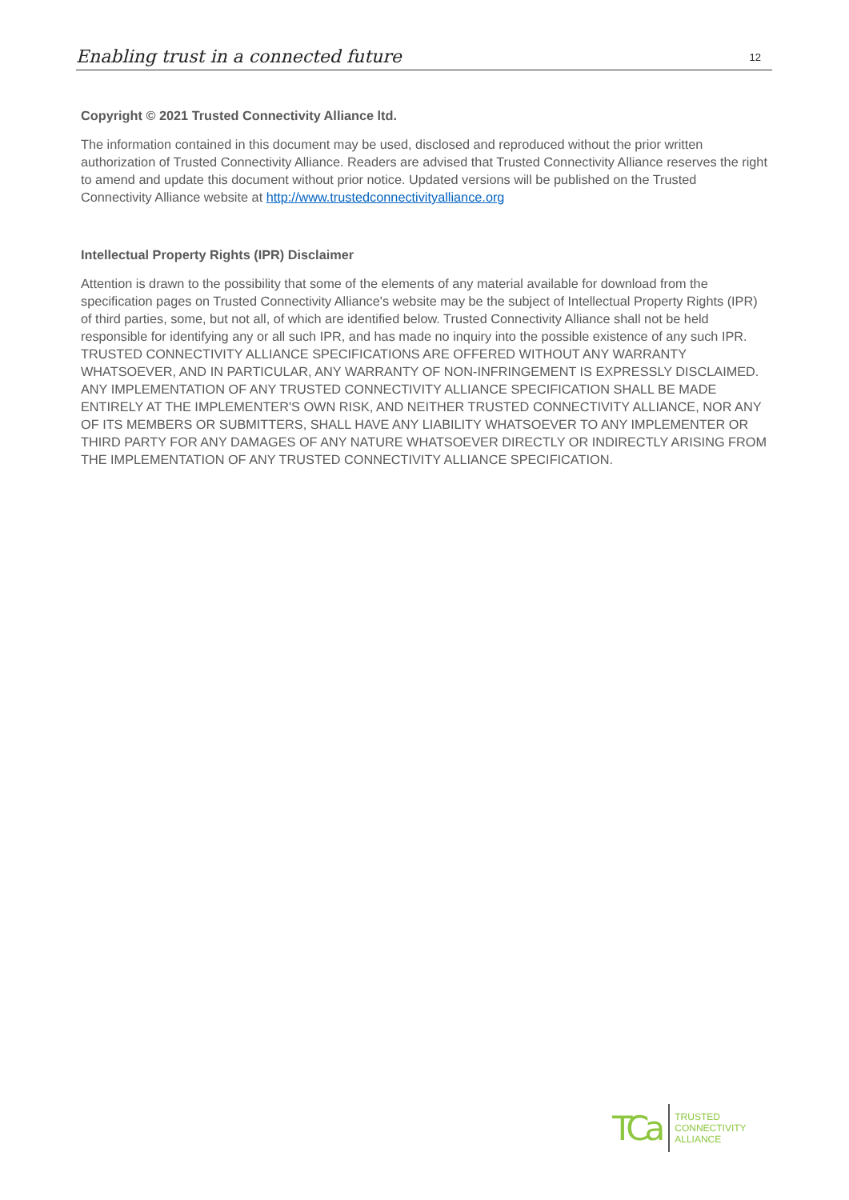Enabling trust in a connected future 12
Copyright © 2021 Trusted Connectivity Alliance ltd.
The information contained in this document may be used, disclosed and reproduced without the prior written authorization of Trusted Connectivity Alliance. Readers are advised that Trusted Connectivity Alliance reserves the right to amend and update this document without prior notice. Updated versions will be published on the Trusted Connectivity Alliance website at http://www.trustedconnectivityalliance.org
Intellectual Property Rights (IPR) Disclaimer
Attention is drawn to the possibility that some of the elements of any material available for download from the specification pages on Trusted Connectivity Alliance's website may be the subject of Intellectual Property Rights (IPR) of third parties, some, but not all, of which are identified below. Trusted Connectivity Alliance shall not be held responsible for identifying any or all such IPR, and has made no inquiry into the possible existence of any such IPR. TRUSTED CONNECTIVITY ALLIANCE SPECIFICATIONS ARE OFFERED WITHOUT ANY WARRANTY WHATSOEVER, AND IN PARTICULAR, ANY WARRANTY OF NON-INFRINGEMENT IS EXPRESSLY DISCLAIMED. ANY IMPLEMENTATION OF ANY TRUSTED CONNECTIVITY ALLIANCE SPECIFICATION SHALL BE MADE ENTIRELY AT THE IMPLEMENTER'S OWN RISK, AND NEITHER TRUSTED CONNECTIVITY ALLIANCE, NOR ANY OF ITS MEMBERS OR SUBMITTERS, SHALL HAVE ANY LIABILITY WHATSOEVER TO ANY IMPLEMENTER OR THIRD PARTY FOR ANY DAMAGES OF ANY NATURE WHATSOEVER DIRECTLY OR INDIRECTLY ARISING FROM THE IMPLEMENTATION OF ANY TRUSTED CONNECTIVITY ALLIANCE SPECIFICATION.
TCa
TRUSTED
CONNECTIVITY
ALLIANCE